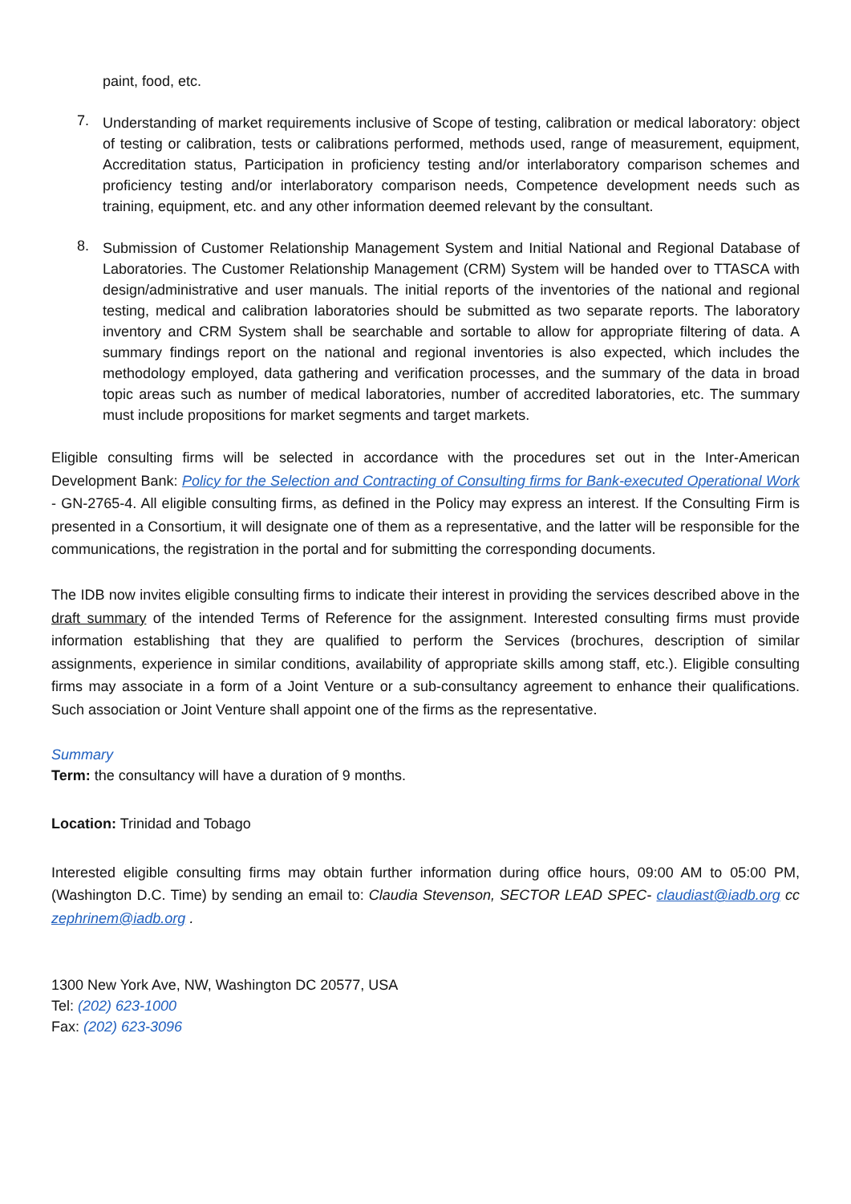paint, food, etc.
7.
Understanding of market requirements inclusive of Scope of testing, calibration or medical laboratory: object of testing or calibration, tests or calibrations performed, methods used, range of measurement, equipment, Accreditation status, Participation in proficiency testing and/or interlaboratory comparison schemes and proficiency testing and/or interlaboratory comparison needs, Competence development needs such as training, equipment, etc. and any other information deemed relevant by the consultant.
8.
Submission of Customer Relationship Management System and Initial National and Regional Database of Laboratories. The Customer Relationship Management (CRM) System will be handed over to TTASCA with design/administrative and user manuals. The initial reports of the inventories of the national and regional testing, medical and calibration laboratories should be submitted as two separate reports. The laboratory inventory and CRM System shall be searchable and sortable to allow for appropriate filtering of data. A summary findings report on the national and regional inventories is also expected, which includes the methodology employed, data gathering and verification processes, and the summary of the data in broad topic areas such as number of medical laboratories, number of accredited laboratories, etc. The summary must include propositions for market segments and target markets.
Eligible consulting firms will be selected in accordance with the procedures set out in the Inter-American Development Bank: Policy for the Selection and Contracting of Consulting firms for Bank-executed Operational Work - GN-2765-4. All eligible consulting firms, as defined in the Policy may express an interest. If the Consulting Firm is presented in a Consortium, it will designate one of them as a representative, and the latter will be responsible for the communications, the registration in the portal and for submitting the corresponding documents.
The IDB now invites eligible consulting firms to indicate their interest in providing the services described above in the draft summary of the intended Terms of Reference for the assignment. Interested consulting firms must provide information establishing that they are qualified to perform the Services (brochures, description of similar assignments, experience in similar conditions, availability of appropriate skills among staff, etc.). Eligible consulting firms may associate in a form of a Joint Venture or a sub-consultancy agreement to enhance their qualifications. Such association or Joint Venture shall appoint one of the firms as the representative.
Summary
Term: the consultancy will have a duration of 9 months.
Location: Trinidad and Tobago
Interested eligible consulting firms may obtain further information during office hours, 09:00 AM to 05:00 PM, (Washington D.C. Time) by sending an email to: Claudia Stevenson, SECTOR LEAD SPEC- claudiast@iadb.org cc zephrinem@iadb.org .
1300 New York Ave, NW, Washington DC 20577, USA
Tel: (202) 623-1000
Fax: (202) 623-3096